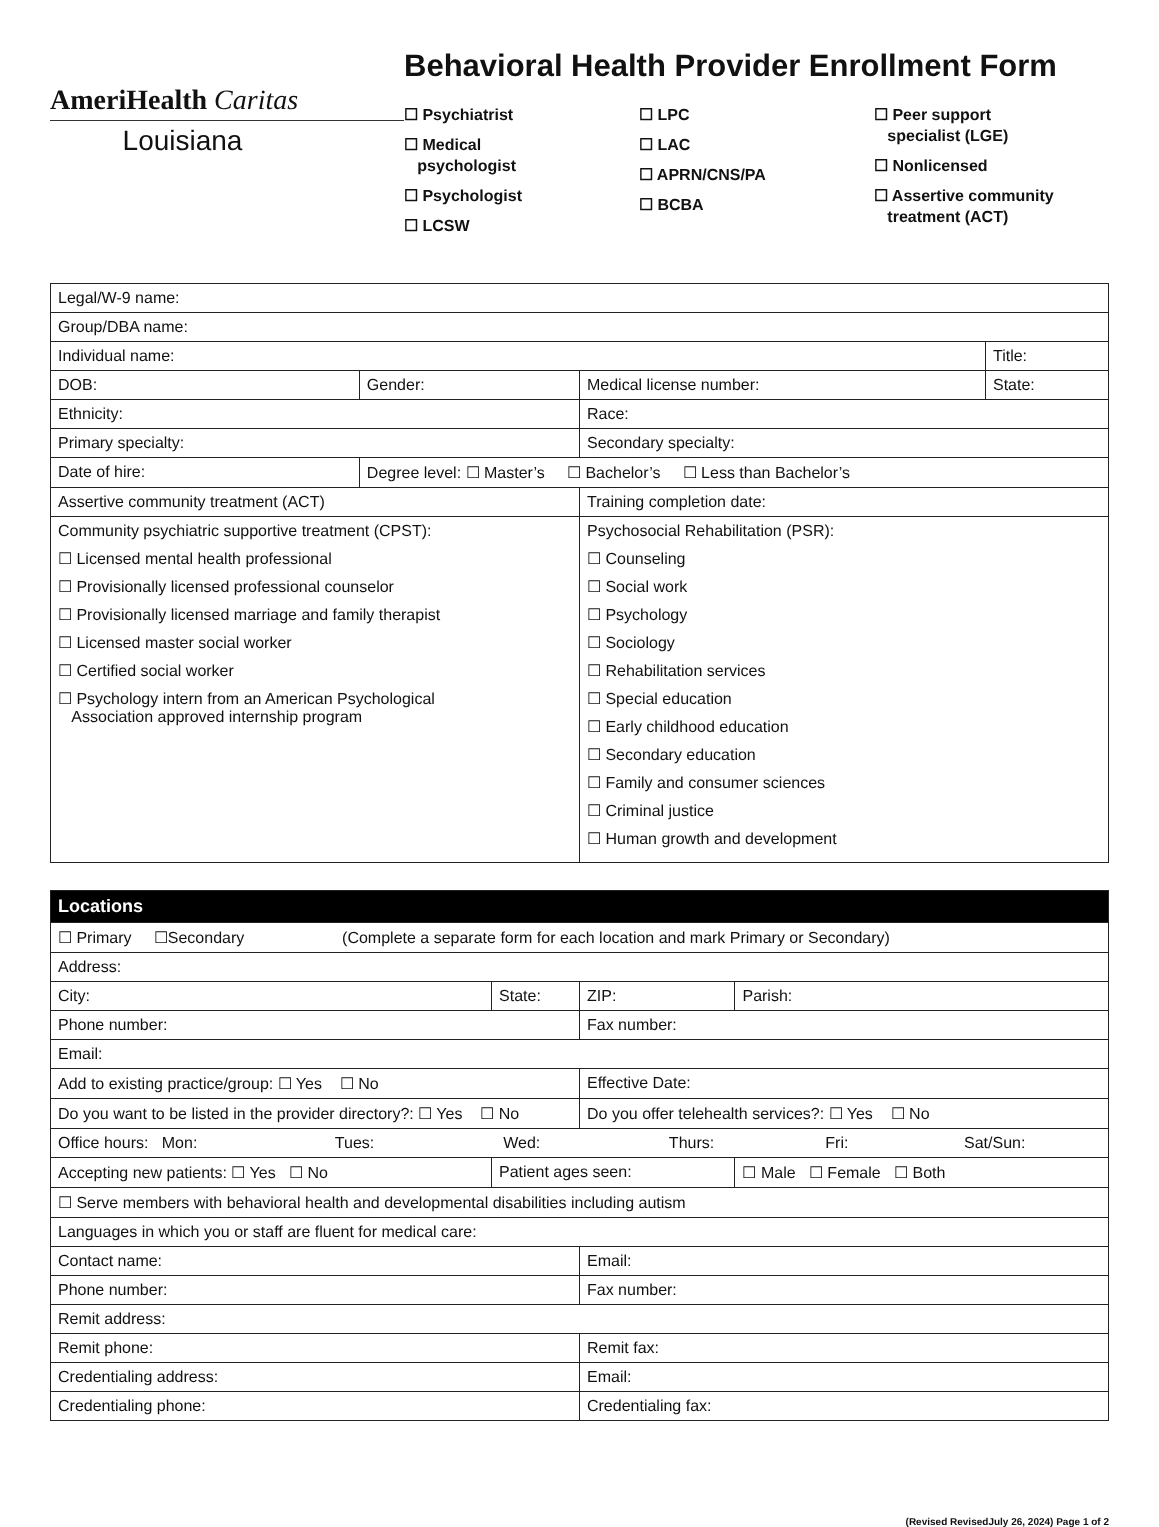AmeriHealth Caritas
Louisiana
Behavioral Health Provider Enrollment Form
☐ Psychiatrist
☐ Medical
psychologist
☐ Psychologist
☐ LCSW
☐ LPC
☐ LAC
☐ APRN/CNS/PA
☐ BCBA
☐ Peer support
specialist (LGE)
☐ Nonlicensed
☐ Assertive community
treatment (ACT)
| Legal/W-9 name: | | | | |
| Group/DBA name: | | | | |
| Individual name: | | | | Title: |
| DOB: | Gender: | Medical license number: | State: | |
| Ethnicity: | | Race: | | |
| Primary specialty: | | Secondary specialty: | | |
| Date of hire: | Degree level: ☐ Master’s ☐ Bachelor’s ☐ Less than Bachelor’s | | | |
| Assertive community treatment (ACT) | | Training completion date: | | |
| Community psychiatric supportive treatment (CPST): ☐ Licensed mental health professional ☐ Provisionally licensed professional counselor ☐ Provisionally licensed marriage and family therapist ☐ Licensed master social worker ☐ Certified social worker ☐ Psychology intern from an American Psychological Association approved internship program | | Psychosocial Rehabilitation (PSR): ☐ Counseling ☐ Social work ☐ Psychology ☐ Sociology ☐ Rehabilitation services ☐ Special education ☐ Early childhood education ☐ Secondary education ☐ Family and consumer sciences ☐ Criminal justice ☐ Human growth and development | | |
| Locations | | | | |
| --- | --- | --- | --- | --- |
| ☐ Primary ☐Secondary (Complete a separate form for each location and mark Primary or Secondary) | | | | |
| Address: | | | | |
| City: | State: | ZIP: | Parish: | |
| Phone number: | | Fax number: | | |
| Email: | | | | |
| Add to existing practice/group: ☐ Yes ☐ No | | Effective Date: | | |
| Do you want to be listed in the provider directory?: ☐ Yes ☐ No | | Do you offer telehealth services?: ☐ Yes ☐ No | | |
| Office hours: Mon: Tues: Wed: Thurs: Fri: Sat/Sun: | | | | |
| Accepting new patients: ☐ Yes ☐ No | Patient ages seen: | | | ☐ Male ☐ Female ☐ Both |
| ☐ Serve members with behavioral health and developmental disabilities including autism | | | | |
| Languages in which you or staff are fluent for medical care: | | | | |
| Contact name: | | Email: | | |
| Phone number: | | Fax number: | | |
| Remit address: | | | | |
| Remit phone: | | Remit fax: | | |
| Credentialing address: | | Email: | | |
| Credentialing phone: | | Credentialing fax: | | |
(Revised RevisedJuly 26, 2024) Page 1 of 2